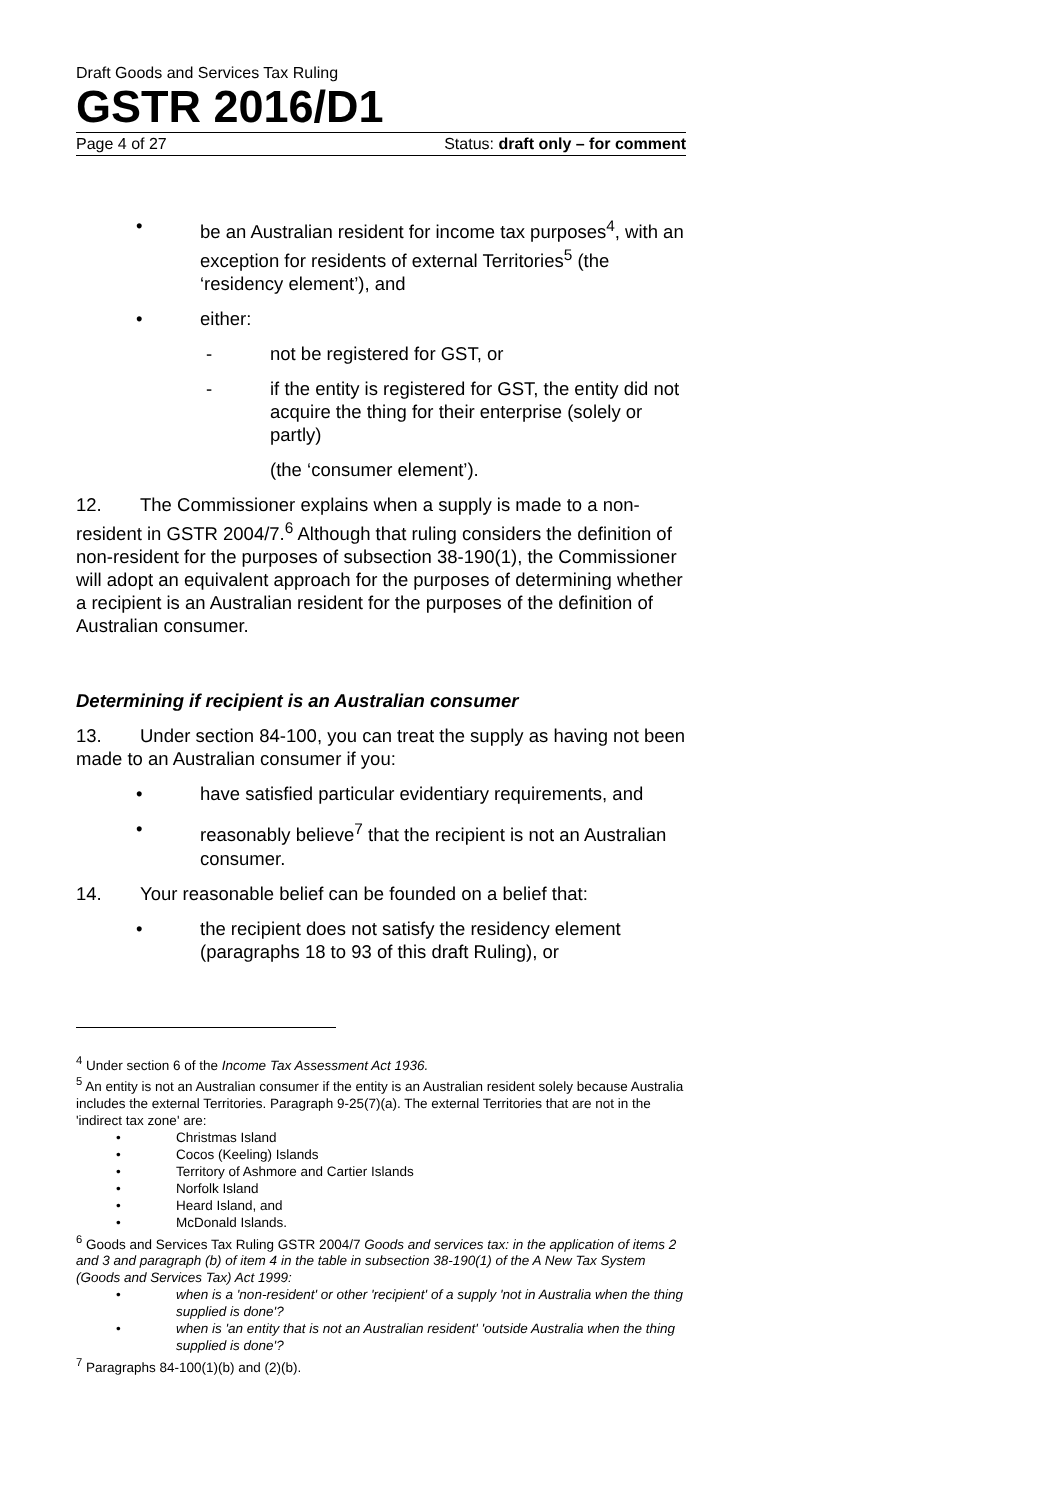Draft Goods and Services Tax Ruling
GSTR 2016/D1
Page 4 of 27 Status: draft only – for comment
• be an Australian resident for income tax purposes<sup>4</sup>, with an exception for residents of external Territories<sup>5</sup> (the ‘residency element’), and
• either:
- not be registered for GST, or
- if the entity is registered for GST, the entity did not acquire the thing for their enterprise (solely or partly)
(the ‘consumer element’).
12. The Commissioner explains when a supply is made to a non-resident in GSTR 2004/7.<sup>6</sup> Although that ruling considers the definition of non-resident for the purposes of subsection 38-190(1), the Commissioner will adopt an equivalent approach for the purposes of determining whether a recipient is an Australian resident for the purposes of the definition of Australian consumer.
Determining if recipient is an Australian consumer
13. Under section 84-100, you can treat the supply as having not been made to an Australian consumer if you:
• have satisfied particular evidentiary requirements, and
• reasonably believe<sup>7</sup> that the recipient is not an Australian consumer.
14. Your reasonable belief can be founded on a belief that:
• the recipient does not satisfy the residency element (paragraphs 18 to 93 of this draft Ruling), or
<sup>4</sup> Under section 6 of the Income Tax Assessment Act 1936.
<sup>5</sup> An entity is not an Australian consumer if the entity is an Australian resident solely because Australia includes the external Territories. Paragraph 9-25(7)(a). The external Territories that are not in the 'indirect tax zone' are:
• Christmas Island
• Cocos (Keeling) Islands
• Territory of Ashmore and Cartier Islands
• Norfolk Island
• Heard Island, and
• McDonald Islands.
<sup>6</sup> Goods and Services Tax Ruling GSTR 2004/7 Goods and services tax: in the application of items 2 and 3 and paragraph (b) of item 4 in the table in subsection 38-190(1) of the A New Tax System (Goods and Services Tax) Act 1999:
• when is a 'non-resident' or other 'recipient' of a supply 'not in Australia when the thing supplied is done'?
• when is 'an entity that is not an Australian resident' 'outside Australia when the thing supplied is done'?
<sup>7</sup> Paragraphs 84-100(1)(b) and (2)(b).